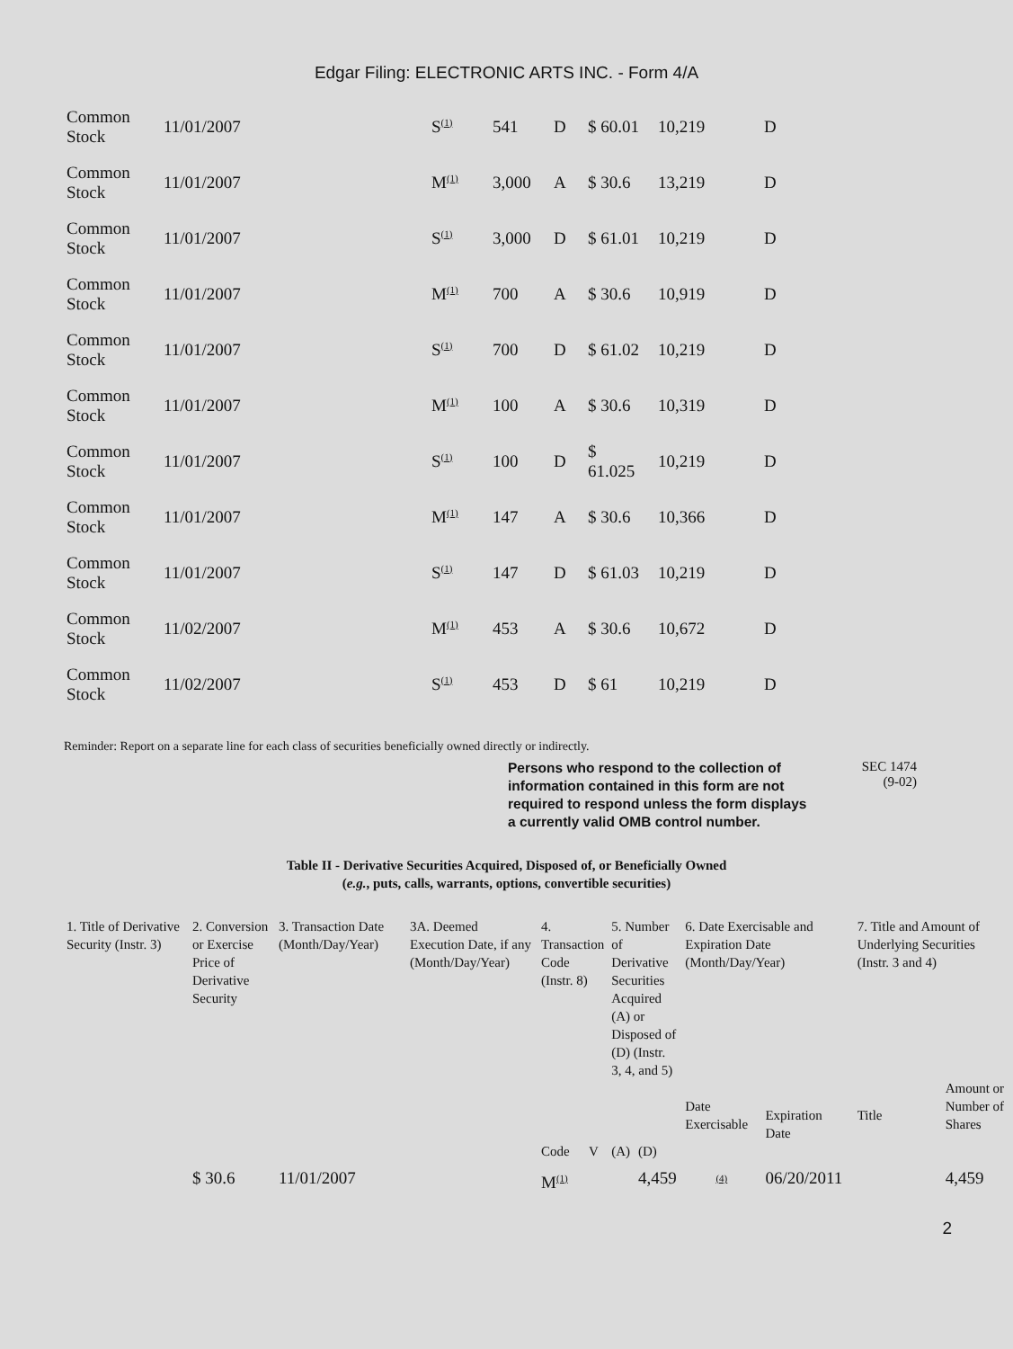Edgar Filing: ELECTRONIC ARTS INC. - Form 4/A
| Common Stock | 11/01/2007 | S<sup>(1)</sup> | 541 | D | $ 60.01 | 10,219 | D |
| Common Stock | 11/01/2007 | M<sup>(1)</sup> | 3,000 | A | $ 30.6 | 13,219 | D |
| Common Stock | 11/01/2007 | S<sup>(1)</sup> | 3,000 | D | $ 61.01 | 10,219 | D |
| Common Stock | 11/01/2007 | M<sup>(1)</sup> | 700 | A | $ 30.6 | 10,919 | D |
| Common Stock | 11/01/2007 | S<sup>(1)</sup> | 700 | D | $ 61.02 | 10,219 | D |
| Common Stock | 11/01/2007 | M<sup>(1)</sup> | 100 | A | $ 30.6 | 10,319 | D |
| Common Stock | 11/01/2007 | S<sup>(1)</sup> | 100 | D | $ 61.025 | 10,219 | D |
| Common Stock | 11/01/2007 | M<sup>(1)</sup> | 147 | A | $ 30.6 | 10,366 | D |
| Common Stock | 11/01/2007 | S<sup>(1)</sup> | 147 | D | $ 61.03 | 10,219 | D |
| Common Stock | 11/02/2007 | M<sup>(1)</sup> | 453 | A | $ 30.6 | 10,672 | D |
| Common Stock | 11/02/2007 | S<sup>(1)</sup> | 453 | D | $ 61 | 10,219 | D |
Reminder: Report on a separate line for each class of securities beneficially owned directly or indirectly.
Persons who respond to the collection of information contained in this form are not required to respond unless the form displays a currently valid OMB control number.
SEC 1474
(9-02)
Table II - Derivative Securities Acquired, Disposed of, or Beneficially Owned
(e.g., puts, calls, warrants, options, convertible securities)
| 1. Title of Derivative Security (Instr. 3) | 2. Conversion or Exercise Price of Derivative Security | 3. Transaction Date (Month/Day/Year) | 3A. Deemed Execution Date, if any (Month/Day/Year) | 4. Transaction Code (Instr. 8) | | 5. Number of Derivative Securities Acquired (A) or Disposed of (D) (Instr. 3, 4, and 5) | | 6. Date Exercisable and Expiration Date (Month/Day/Year) | | 7. Title and Amount of Underlying Securities (Instr. 3 and 4) | |
| | | | | | | | | Date Exercisable | Expiration Date | Title | Amount or Number of Shares |
| | | | | Code | V | (A) | (D) | | | | |
| | $ 30.6 | 11/01/2007 | | M<sup>(1)</sup> | | | 4,459 | <sup>(4)</sup> | 06/20/2011 | | 4,459 |
2